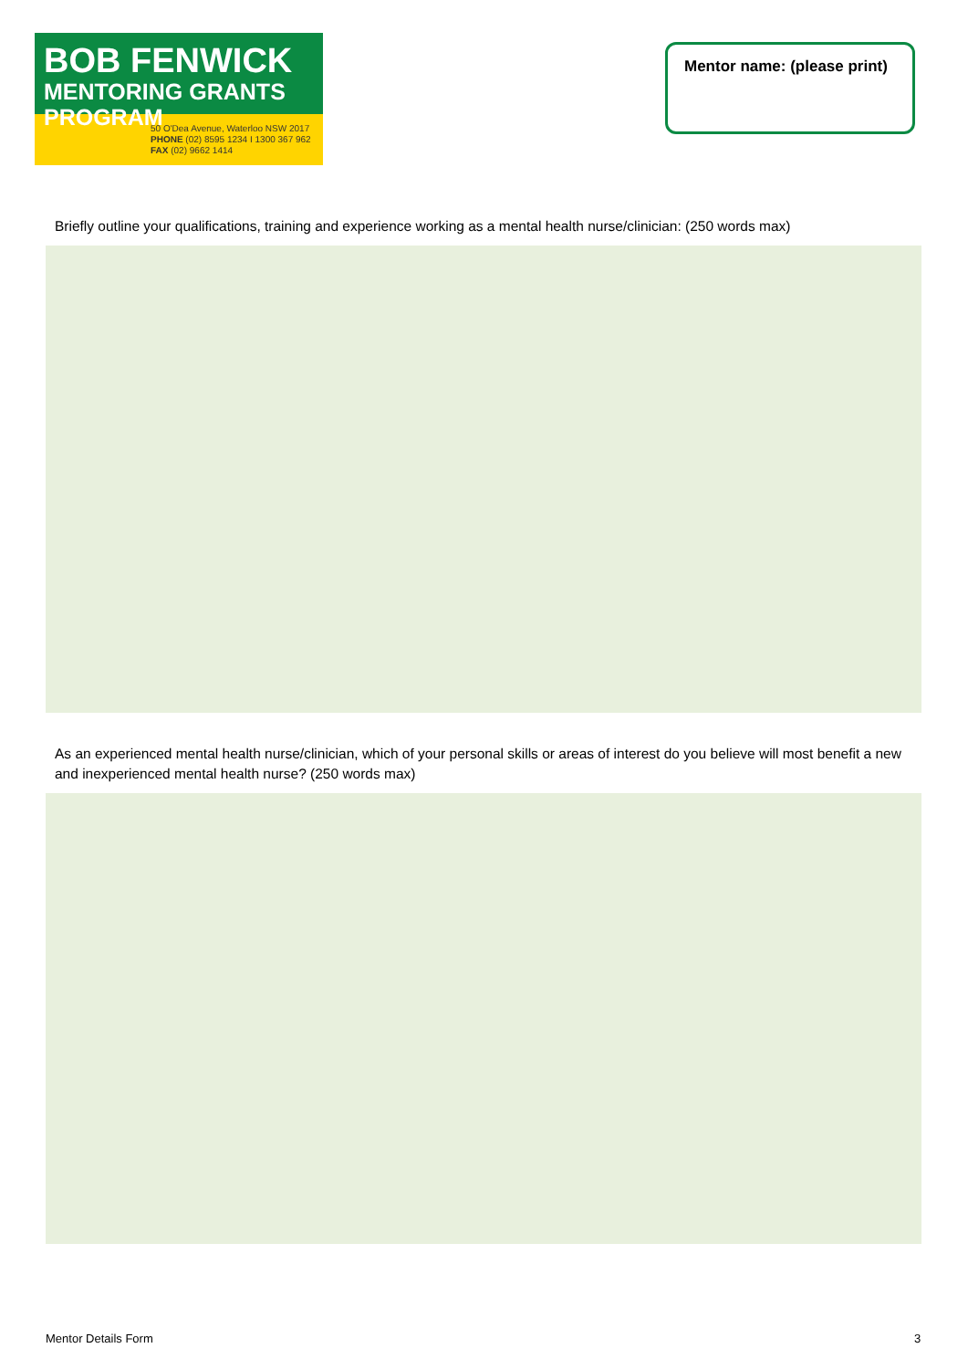BOB FENWICK
MENTORING GRANTS PROGRAM
50 O'Dea Avenue, Waterloo NSW 2017
PHONE (02) 8595 1234 I 1300 367 962
FAX (02) 9662 1414
Mentor name: (please print)
Briefly outline your qualifications, training and experience working as a mental health nurse/clinician: (250 words max)
As an experienced mental health nurse/clinician, which of your personal skills or areas of interest do you believe will most benefit a new and inexperienced mental health nurse? (250 words max)
Mentor Details Form 3